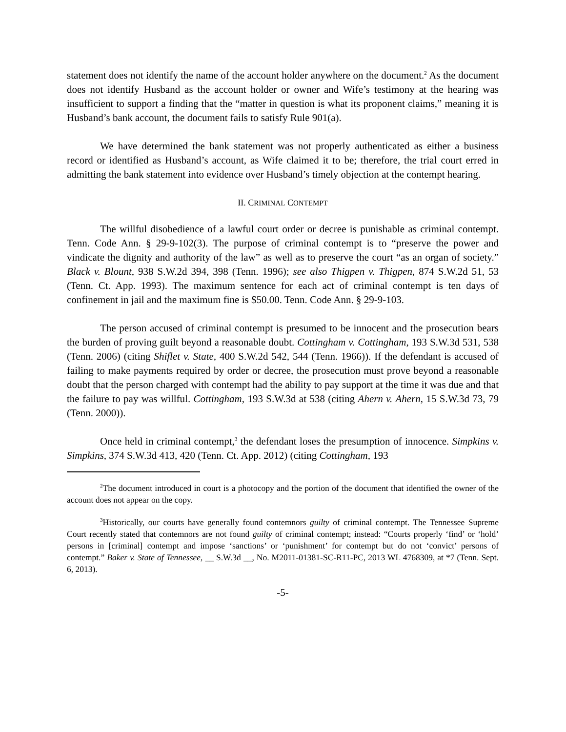statement does not identify the name of the account holder anywhere on the document.<sup>2</sup> As the document does not identify Husband as the account holder or owner and Wife’s testimony at the hearing was insufficient to support a finding that the “matter in question is what its proponent claims,” meaning it is Husband’s bank account, the document fails to satisfy Rule 901(a).
We have determined the bank statement was not properly authenticated as either a business record or identified as Husband’s account, as Wife claimed it to be; therefore, the trial court erred in admitting the bank statement into evidence over Husband’s timely objection at the contempt hearing.
II. CRIMINAL CONTEMPT
The willful disobedience of a lawful court order or decree is punishable as criminal contempt. Tenn. Code Ann. § 29-9-102(3). The purpose of criminal contempt is to “preserve the power and vindicate the dignity and authority of the law” as well as to preserve the court “as an organ of society.” Black v. Blount, 938 S.W.2d 394, 398 (Tenn. 1996); see also Thigpen v. Thigpen, 874 S.W.2d 51, 53 (Tenn. Ct. App. 1993). The maximum sentence for each act of criminal contempt is ten days of confinement in jail and the maximum fine is $50.00. Tenn. Code Ann. § 29-9-103.
The person accused of criminal contempt is presumed to be innocent and the prosecution bears the burden of proving guilt beyond a reasonable doubt. Cottingham v. Cottingham, 193 S.W.3d 531, 538 (Tenn. 2006) (citing Shiflet v. State, 400 S.W.2d 542, 544 (Tenn. 1966)). If the defendant is accused of failing to make payments required by order or decree, the prosecution must prove beyond a reasonable doubt that the person charged with contempt had the ability to pay support at the time it was due and that the failure to pay was willful. Cottingham, 193 S.W.3d at 538 (citing Ahern v. Ahern, 15 S.W.3d 73, 79 (Tenn. 2000)).
Once held in criminal contempt,<sup>3</sup> the defendant loses the presumption of innocence. Simpkins v. Simpkins, 374 S.W.3d 413, 420 (Tenn. Ct. App. 2012) (citing Cottingham, 193
<sup>2</sup> The document introduced in court is a photocopy and the portion of the document that identified the owner of the account does not appear on the copy.
<sup>3</sup> Historically, our courts have generally found contemnors guilty of criminal contempt. The Tennessee Supreme Court recently stated that contemnors are not found guilty of criminal contempt; instead: “Courts properly ‘find’ or ‘hold’ persons in [criminal] contempt and impose ‘sanctions’ or ‘punishment’ for contempt but do not ‘convict’ persons of contempt.” Baker v. State of Tennessee, __ S.W.3d __, No. M2011-01381-SC-R11-PC, 2013 WL 4768309, at *7 (Tenn. Sept. 6, 2013).
-5-